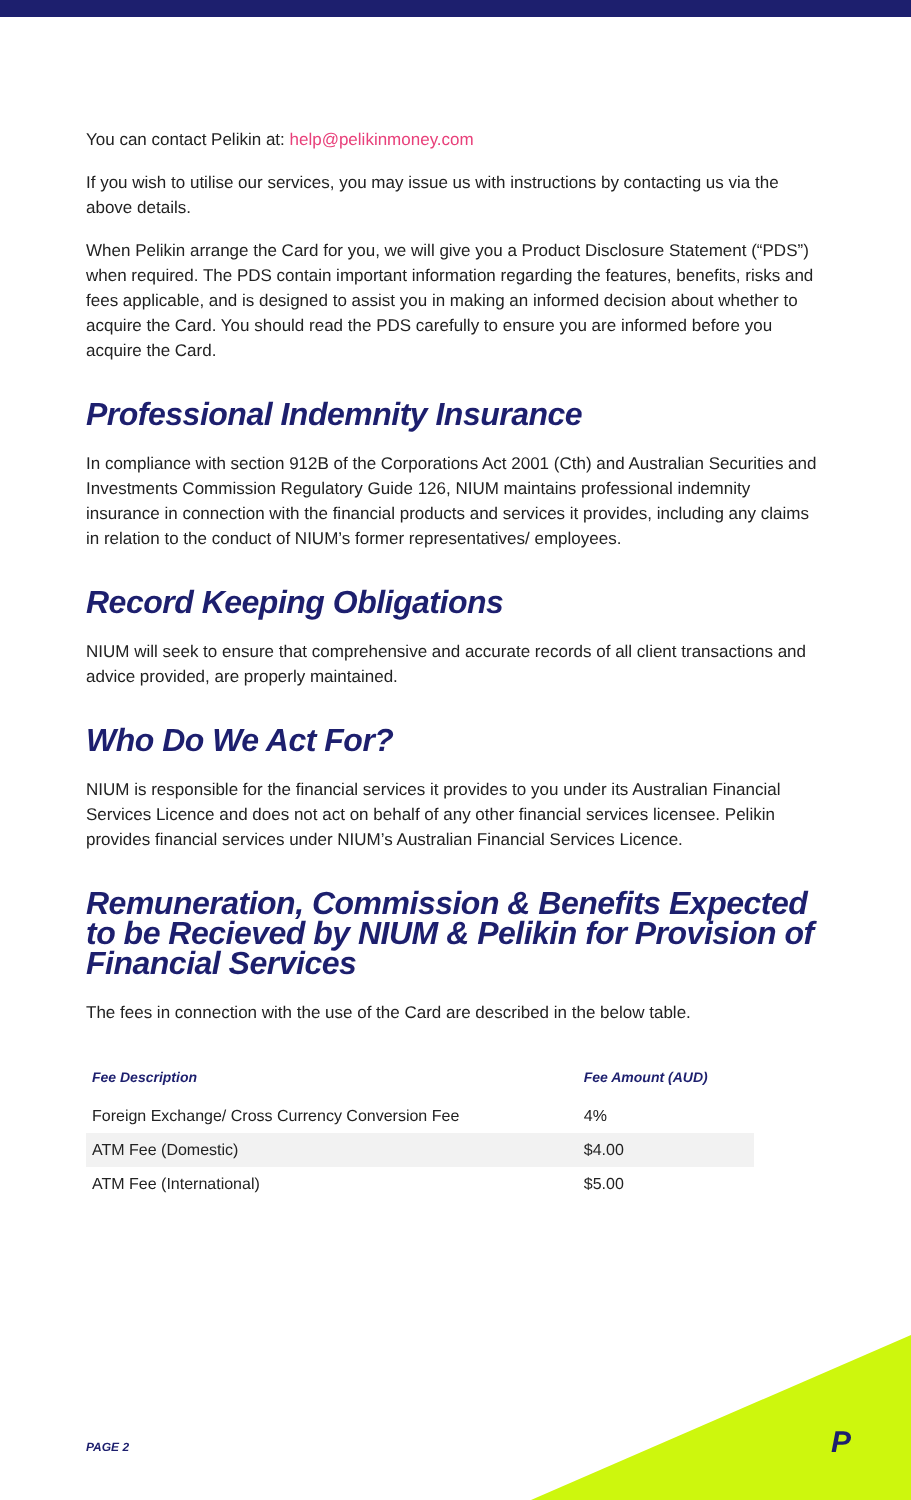You can contact Pelikin at: help@pelikinmoney.com
If you wish to utilise our services, you may issue us with instructions by contacting us via the above details.
When Pelikin arrange the Card for you, we will give you a Product Disclosure Statement (“PDS”) when required. The PDS contain important information regarding the features, benefits, risks and fees applicable, and is designed to assist you in making an informed decision about whether to acquire the Card. You should read the PDS carefully to ensure you are informed before you acquire the Card.
Professional Indemnity Insurance
In compliance with section 912B of the Corporations Act 2001 (Cth) and Australian Securities and Investments Commission Regulatory Guide 126, NIUM maintains professional indemnity insurance in connection with the financial products and services it provides, including any claims in relation to the conduct of NIUM’s former representatives/ employees.
Record Keeping Obligations
NIUM will seek to ensure that comprehensive and accurate records of all client transactions and advice provided, are properly maintained.
Who Do We Act For?
NIUM is responsible for the financial services it provides to you under its Australian Financial Services Licence and does not act on behalf of any other financial services licensee. Pelikin provides financial services under NIUM’s Australian Financial Services Licence.
Remuneration, Commission & Benefits Expected to be Recieved by NIUM & Pelikin for Provision of Financial Services
The fees in connection with the use of the Card are described in the below table.
| Fee Description | Fee Amount (AUD) |
| --- | --- |
| Foreign Exchange/ Cross Currency Conversion Fee | 4% |
| ATM Fee (Domestic) | $4.00 |
| ATM Fee (International) | $5.00 |
PAGE 2 P